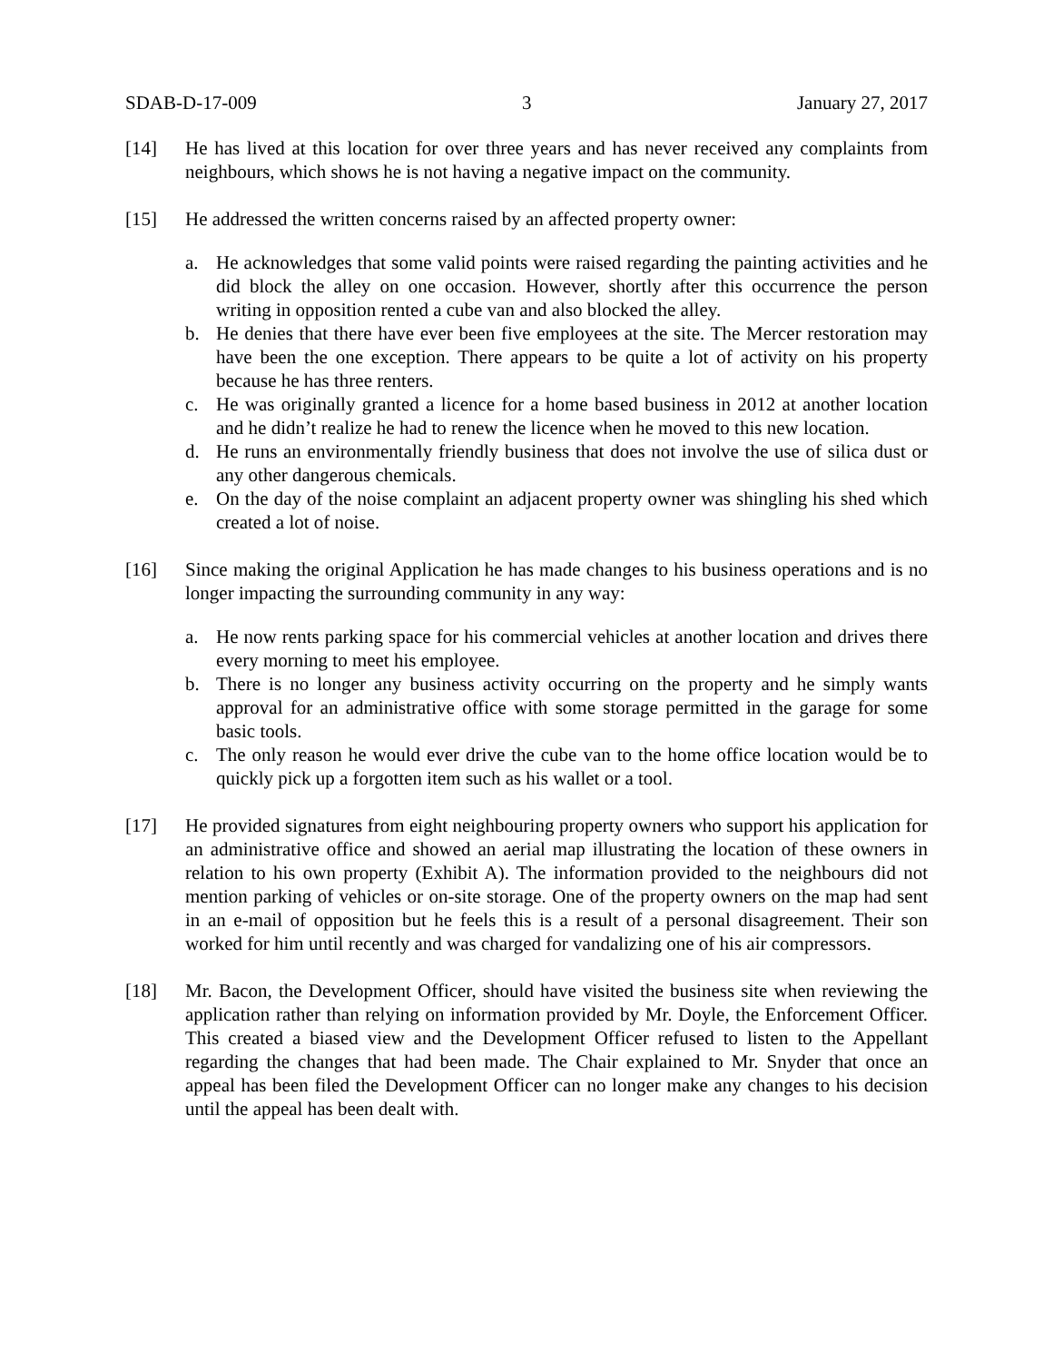SDAB-D-17-009 3 January 27, 2017
[14] He has lived at this location for over three years and has never received any complaints from neighbours, which shows he is not having a negative impact on the community.
[15] He addressed the written concerns raised by an affected property owner:
a. He acknowledges that some valid points were raised regarding the painting activities and he did block the alley on one occasion. However, shortly after this occurrence the person writing in opposition rented a cube van and also blocked the alley.
b. He denies that there have ever been five employees at the site. The Mercer restoration may have been the one exception. There appears to be quite a lot of activity on his property because he has three renters.
c. He was originally granted a licence for a home based business in 2012 at another location and he didn’t realize he had to renew the licence when he moved to this new location.
d. He runs an environmentally friendly business that does not involve the use of silica dust or any other dangerous chemicals.
e. On the day of the noise complaint an adjacent property owner was shingling his shed which created a lot of noise.
[16] Since making the original Application he has made changes to his business operations and is no longer impacting the surrounding community in any way:
a. He now rents parking space for his commercial vehicles at another location and drives there every morning to meet his employee.
b. There is no longer any business activity occurring on the property and he simply wants approval for an administrative office with some storage permitted in the garage for some basic tools.
c. The only reason he would ever drive the cube van to the home office location would be to quickly pick up a forgotten item such as his wallet or a tool.
[17] He provided signatures from eight neighbouring property owners who support his application for an administrative office and showed an aerial map illustrating the location of these owners in relation to his own property (Exhibit A). The information provided to the neighbours did not mention parking of vehicles or on-site storage. One of the property owners on the map had sent in an e-mail of opposition but he feels this is a result of a personal disagreement. Their son worked for him until recently and was charged for vandalizing one of his air compressors.
[18] Mr. Bacon, the Development Officer, should have visited the business site when reviewing the application rather than relying on information provided by Mr. Doyle, the Enforcement Officer. This created a biased view and the Development Officer refused to listen to the Appellant regarding the changes that had been made. The Chair explained to Mr. Snyder that once an appeal has been filed the Development Officer can no longer make any changes to his decision until the appeal has been dealt with.